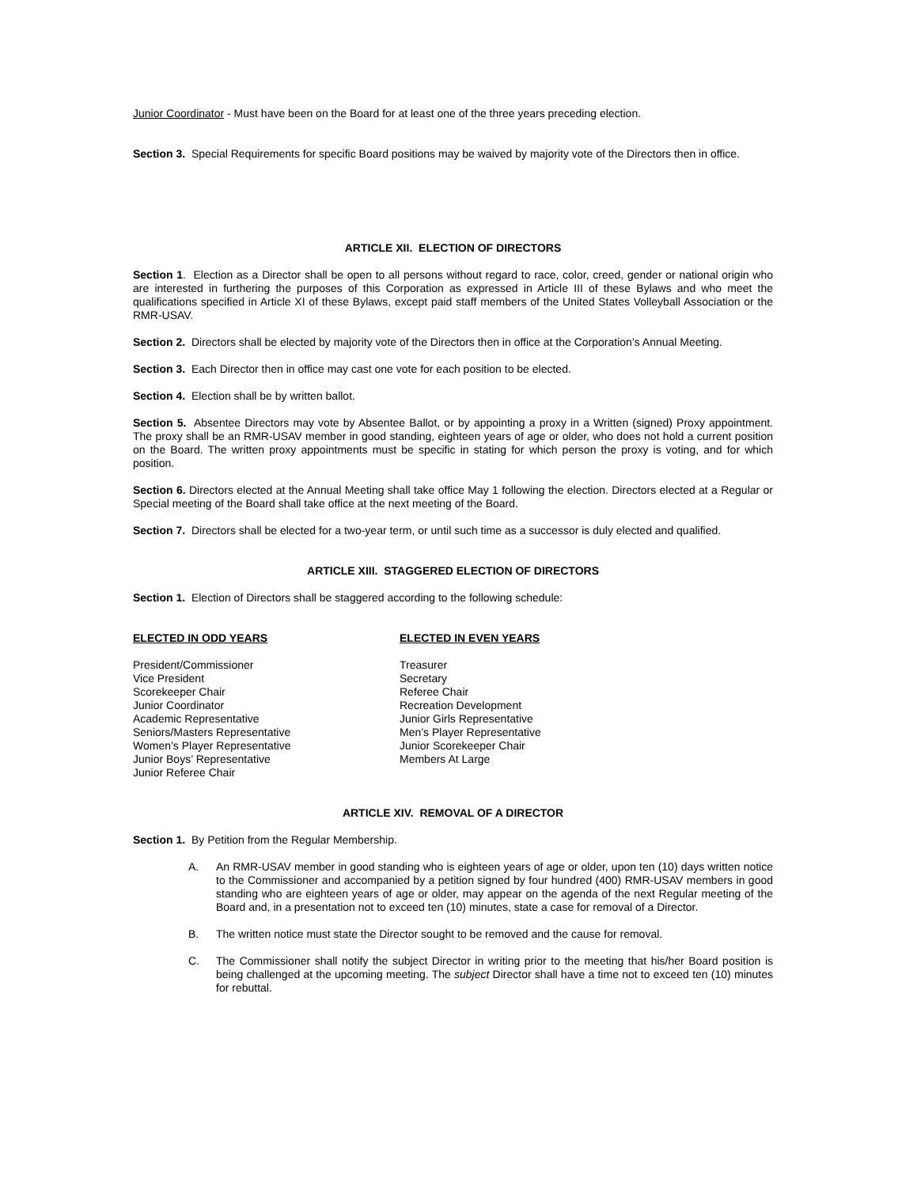Junior Coordinator - Must have been on the Board for at least one of the three years preceding election.
Section 3. Special Requirements for specific Board positions may be waived by majority vote of the Directors then in office.
ARTICLE XII. ELECTION OF DIRECTORS
Section 1. Election as a Director shall be open to all persons without regard to race, color, creed, gender or national origin who are interested in furthering the purposes of this Corporation as expressed in Article III of these Bylaws and who meet the qualifications specified in Article XI of these Bylaws, except paid staff members of the United States Volleyball Association or the RMR-USAV.
Section 2. Directors shall be elected by majority vote of the Directors then in office at the Corporation’s Annual Meeting.
Section 3. Each Director then in office may cast one vote for each position to be elected.
Section 4. Election shall be by written ballot.
Section 5. Absentee Directors may vote by Absentee Ballot, or by appointing a proxy in a Written (signed) Proxy appointment. The proxy shall be an RMR-USAV member in good standing, eighteen years of age or older, who does not hold a current position on the Board. The written proxy appointments must be specific in stating for which person the proxy is voting, and for which position.
Section 6. Directors elected at the Annual Meeting shall take office May 1 following the election. Directors elected at a Regular or Special meeting of the Board shall take office at the next meeting of the Board.
Section 7. Directors shall be elected for a two-year term, or until such time as a successor is duly elected and qualified.
ARTICLE XIII. STAGGERED ELECTION OF DIRECTORS
Section 1. Election of Directors shall be staggered according to the following schedule:
ELECTED IN ODD YEARS
President/Commissioner
Vice President
Scorekeeper Chair
Junior Coordinator
Academic Representative
Seniors/Masters Representative
Women’s Player Representative
Junior Boys’ Representative
Junior Referee Chair
ELECTED IN EVEN YEARS
Treasurer
Secretary
Referee Chair
Recreation Development
Junior Girls Representative
Men’s Player Representative
Junior Scorekeeper Chair
Members At Large
ARTICLE XIV. REMOVAL OF A DIRECTOR
Section 1. By Petition from the Regular Membership.
A. An RMR-USAV member in good standing who is eighteen years of age or older, upon ten (10) days written notice to the Commissioner and accompanied by a petition signed by four hundred (400) RMR-USAV members in good standing who are eighteen years of age or older, may appear on the agenda of the next Regular meeting of the Board and, in a presentation not to exceed ten (10) minutes, state a case for removal of a Director.
B. The written notice must state the Director sought to be removed and the cause for removal.
C. The Commissioner shall notify the subject Director in writing prior to the meeting that his/her Board position is being challenged at the upcoming meeting. The subject Director shall have a time not to exceed ten (10) minutes for rebuttal.